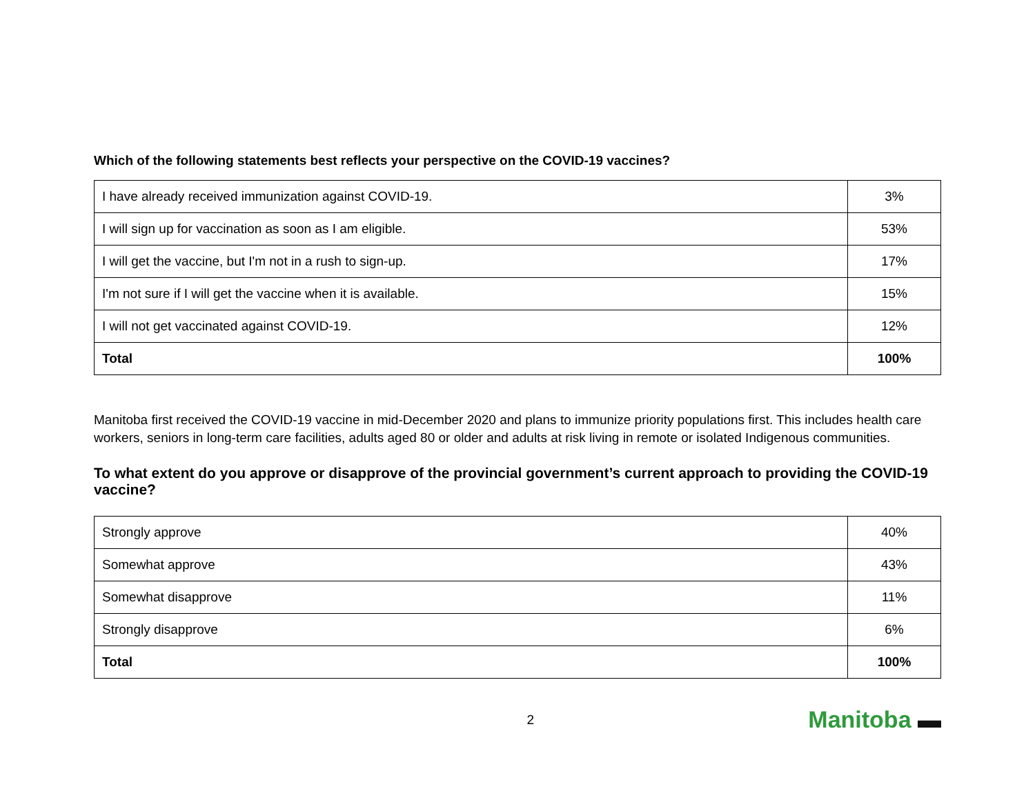Which of the following statements best reflects your perspective on the COVID-19 vaccines?
| I have already received immunization against COVID-19. | 3% |
| I will sign up for vaccination as soon as I am eligible. | 53% |
| I will get the vaccine, but I'm not in a rush to sign-up. | 17% |
| I'm not sure if I will get the vaccine when it is available. | 15% |
| I will not get vaccinated against COVID-19. | 12% |
| Total | 100% |
Manitoba first received the COVID-19 vaccine in mid-December 2020 and plans to immunize priority populations first. This includes health care workers, seniors in long-term care facilities, adults aged 80 or older and adults at risk living in remote or isolated Indigenous communities.
To what extent do you approve or disapprove of the provincial government’s current approach to providing the COVID-19 vaccine?
| Strongly approve | 40% |
| Somewhat approve | 43% |
| Somewhat disapprove | 11% |
| Strongly disapprove | 6% |
| Total | 100% |
2
Manitoba ▬